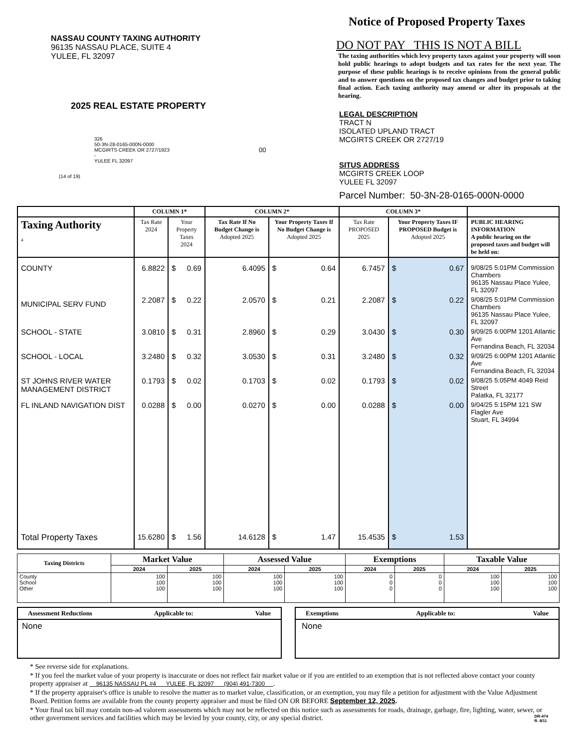NASSAU COUNTY TAXING AUTHORITY
96135 NASSAU PLACE, SUITE 4
YULEE, FL 32097
2025 REAL ESTATE PROPERTY
326
50-3N-28-0165-000N-0000
MCGIRTS CREEK OR 2727/1923
-
YULEE FL 32097
00
(14 of 19)
Notice of Proposed Property Taxes
DO NOT PAY THIS IS NOT A BILL
The taxing authorities which levy property taxes against your property will soon hold public hearings to adopt budgets and tax rates for the next year. The purpose of these public hearings is to receive opinions from the general public and to answer questions on the proposed tax changes and budget prior to taking final action. Each taxing authority may amend or alter its proposals at the hearing.
LEGAL DESCRIPTION
TRACT N
ISOLATED UPLAND TRACT
MCGIRTS CREEK OR 2727/19
SITUS ADDRESS
MCGIRTS CREEK LOOP
YULEE FL 32097
Parcel Number: 50-3N-28-0165-000N-0000
| | COLUMN 1* | | COLUMN 2* | | COLUMN 3* | | |
| --- | --- | --- | --- | --- | --- | --- | --- |
| Taxing Authority 4 | Tax Rate 2024 | Your Property Taxes 2024 | Tax Rate If No Budget Change is Adopted 2025 | Your Property Taxes If No Budget Change is Adopted 2025 | Tax Rate PROPOSED 2025 | Your Property Taxes IF PROPOSED Budget is Adopted 2025 | PUBLIC HEARING INFORMATION A public hearing on the proposed taxes and budget will be held on: |
| COUNTY | 6.8822 | $ 0.69 | 6.4095 | $ 0.64 | 6.7457 | $ 0.67 | 9/08/25 5:01PM Commission Chambers 96135 Nassau Place Yulee, FL 32097 |
| MUNICIPAL SERV FUND | 2.2087 | $ 0.22 | 2.0570 | $ 0.21 | 2.2087 | $ 0.22 | 9/08/25 5:01PM Commission Chambers 96135 Nassau Place Yulee, FL 32097 |
| SCHOOL - STATE | 3.0810 | $ 0.31 | 2.8960 | $ 0.29 | 3.0430 | $ 0.30 | 9/09/25 6:00PM 1201 Atlantic Ave Fernandina Beach, FL 32034 |
| SCHOOL - LOCAL | 3.2480 | $ 0.32 | 3.0530 | $ 0.31 | 3.2480 | $ 0.32 | 9/09/25 6:00PM 1201 Atlantic Ave Fernandina Beach, FL 32034 |
| ST JOHNS RIVER WATER MANAGEMENT DISTRICT | 0.1793 | $ 0.02 | 0.1703 | $ 0.02 | 0.1793 | $ 0.02 | 9/08/25 5:05PM 4049 Reid Street Palatka, FL 32177 |
| FL INLAND NAVIGATION DIST | 0.0288 | $ 0.00 | 0.0270 | $ 0.00 | 0.0288 | $ 0.00 | 9/04/25 5:15PM 121 SW Flagler Ave Stuart, FL 34994 |
| Total Property Taxes | 15.6280 | $ 1.56 | 14.6128 | $ 1.47 | 15.4535 | $ 1.53 | |
| Taxing Districts | Market Value | | Assessed Value | | Exemptions | | Taxable Value | |
| --- | --- | --- | --- | --- | --- | --- | --- | --- |
| | 2024 | 2025 | 2024 | 2025 | 2024 | 2025 | 2024 | 2025 |
| County School Other | 100 100 100 | 100 100 100 | 100 100 100 | 100 100 100 | 0 0 0 | 0 0 0 | 100 100 100 | 100 100 100 |
Assessment Reductions Applicable to: Value
None
Exemptions Applicable to: Value
None
* See reverse side for explanations.
* If you feel the market value of your property is inaccurate or does not reflect fair market value or if you are entitled to an exemption that is not reflected above contact your county property appraiser at 96135 NASSAU PL #4 YULEE, FL 32097 (904) 491-7300 .
* If the property appraiser's office is unable to resolve the matter as to market value, classification, or an exemption, you may file a petition for adjustment with the Value Adjustment Board. Petition forms are available from the county property appraiser and must be filed ON OR BEFORE September 12, 2025.
* Your final tax bill may contain non-ad valorem assessments which may not be reflected on this notice such as assessments for roads, drainage, garbage, fire, lighting, water, sewer, or other government services and facilities which may be levied by your county, city, or any special district. DR-474
R. 8/11